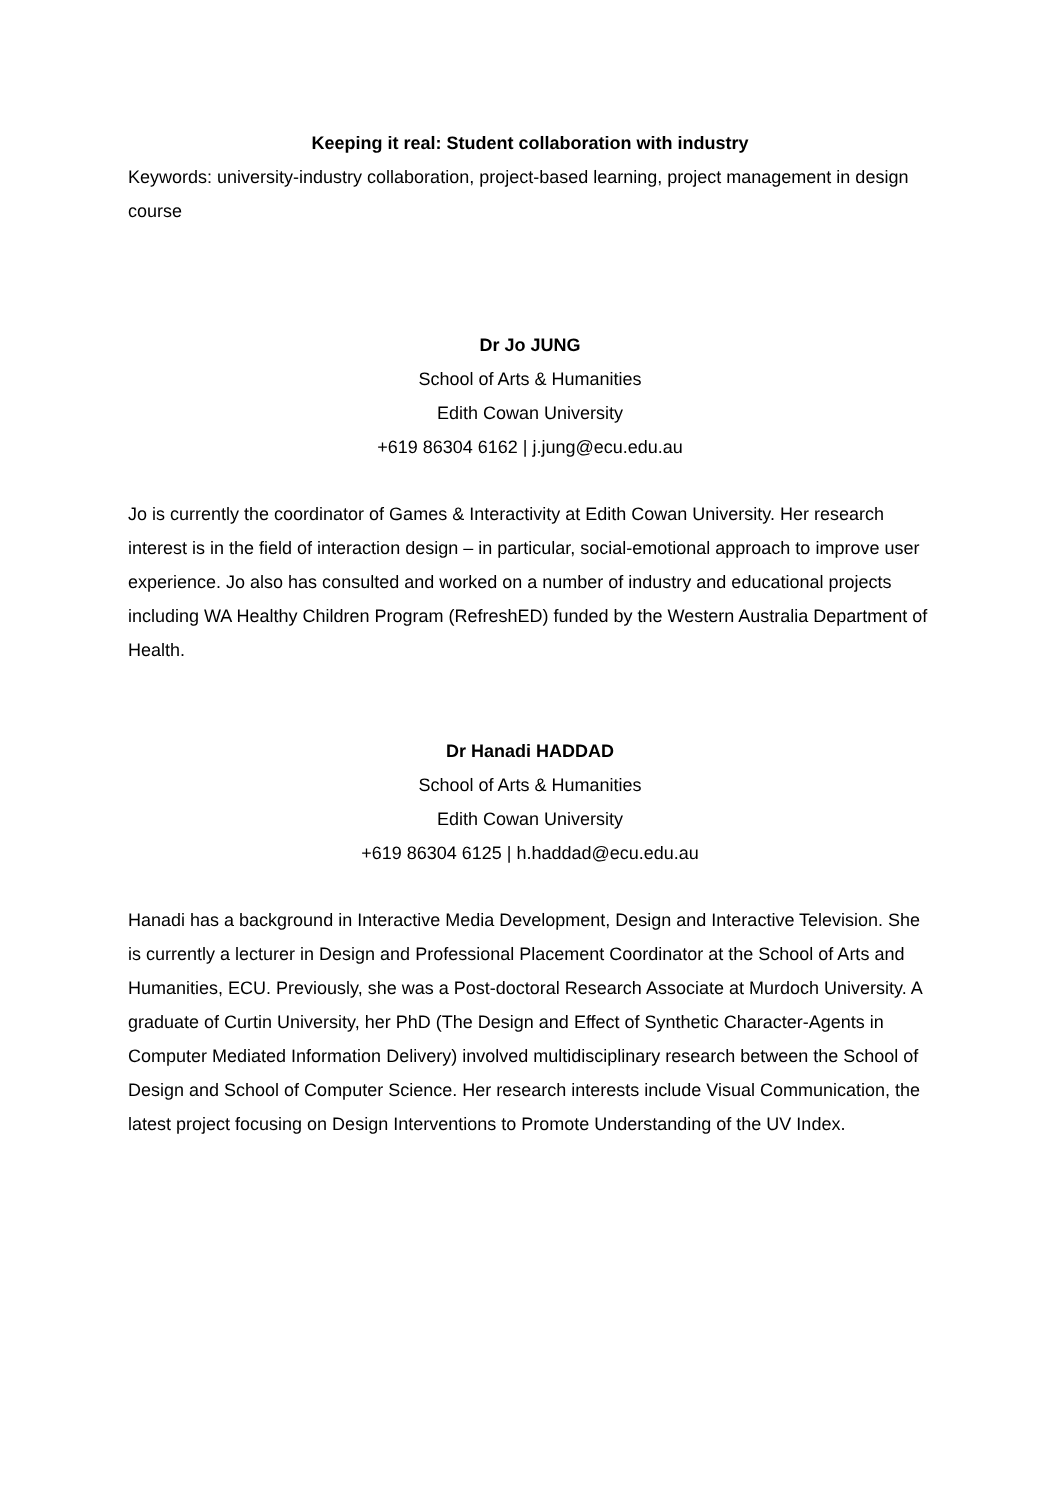Keeping it real: Student collaboration with industry
Keywords: university-industry collaboration, project-based learning, project management in design course
Dr Jo JUNG
School of Arts & Humanities
Edith Cowan University
+619 86304 6162 | j.jung@ecu.edu.au
Jo is currently the coordinator of Games & Interactivity at Edith Cowan University. Her research interest is in the field of interaction design – in particular, social-emotional approach to improve user experience. Jo also has consulted and worked on a number of industry and educational projects including WA Healthy Children Program (RefreshED) funded by the Western Australia Department of Health.
Dr Hanadi HADDAD
School of Arts & Humanities
Edith Cowan University
+619 86304 6125 | h.haddad@ecu.edu.au
Hanadi has a background in Interactive Media Development, Design and Interactive Television. She is currently a lecturer in Design and Professional Placement Coordinator at the School of Arts and Humanities, ECU. Previously, she was a Post-doctoral Research Associate at Murdoch University. A graduate of Curtin University, her PhD (The Design and Effect of Synthetic Character-Agents in Computer Mediated Information Delivery) involved multidisciplinary research between the School of Design and School of Computer Science. Her research interests include Visual Communication, the latest project focusing on Design Interventions to Promote Understanding of the UV Index.